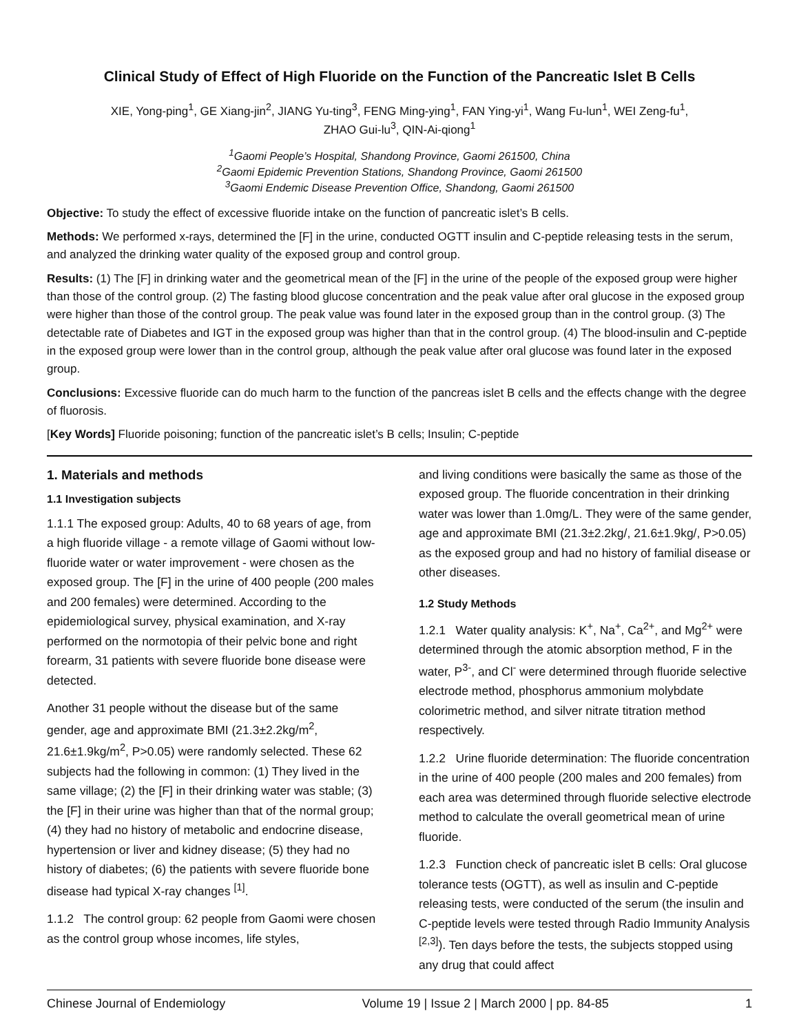Clinical Study of Effect of High Fluoride on the Function of the Pancreatic Islet B Cells
XIE, Yong-ping<sup>1</sup>, GE Xiang-jin<sup>2</sup>, JIANG Yu-ting<sup>3</sup>, FENG Ming-ying<sup>1</sup>, FAN Ying-yi<sup>1</sup>, Wang Fu-lun<sup>1</sup>, WEI Zeng-fu<sup>1</sup>,
ZHAO Gui-lu<sup>3</sup>, QIN-Ai-qiong<sup>1</sup>
<sup>1</sup> Gaomi People’s Hospital, Shandong Province, Gaomi 261500, China
<sup>2</sup> Gaomi Epidemic Prevention Stations, Shandong Province, Gaomi 261500
<sup>3</sup> Gaomi Endemic Disease Prevention Office, Shandong, Gaomi 261500
Objective: To study the effect of excessive fluoride intake on the function of pancreatic islet’s B cells.
Methods: We performed x-rays, determined the [F] in the urine, conducted OGTT insulin and C-peptide releasing tests in the serum, and analyzed the drinking water quality of the exposed group and control group.
Results: (1) The [F] in drinking water and the geometrical mean of the [F] in the urine of the people of the exposed group were higher than those of the control group. (2) The fasting blood glucose concentration and the peak value after oral glucose in the exposed group were higher than those of the control group. The peak value was found later in the exposed group than in the control group. (3) The detectable rate of Diabetes and IGT in the exposed group was higher than that in the control group. (4) The blood-insulin and C-peptide in the exposed group were lower than in the control group, although the peak value after oral glucose was found later in the exposed group.
Conclusions: Excessive fluoride can do much harm to the function of the pancreas islet B cells and the effects change with the degree of fluorosis.
[Key Words] Fluoride poisoning; function of the pancreatic islet’s B cells; Insulin; C-peptide
1. Materials and methods
1.1 Investigation subjects
1.1.1 The exposed group: Adults, 40 to 68 years of age, from a high fluoride village - a remote village of Gaomi without low-fluoride water or water improvement - were chosen as the exposed group. The [F] in the urine of 400 people (200 males and 200 females) were determined. According to the epidemiological survey, physical examination, and X-ray performed on the normotopia of their pelvic bone and right forearm, 31 patients with severe fluoride bone disease were detected.
Another 31 people without the disease but of the same gender, age and approximate BMI (21.3±2.2kg/m<sup>2</sup>, 21.6±1.9kg/m<sup>2</sup>, P>0.05) were randomly selected. These 62 subjects had the following in common: (1) They lived in the same village; (2) the [F] in their drinking water was stable; (3) the [F] in their urine was higher than that of the normal group; (4) they had no history of metabolic and endocrine disease, hypertension or liver and kidney disease; (5) they had no history of diabetes; (6) the patients with severe fluoride bone disease had typical X-ray changes <sup>[1]</sup>.
1.1.2 The control group: 62 people from Gaomi were chosen as the control group whose incomes, life styles,
and living conditions were basically the same as those of the exposed group. The fluoride concentration in their drinking water was lower than 1.0mg/L. They were of the same gender, age and approximate BMI (21.3±2.2kg/, 21.6±1.9kg/, P>0.05) as the exposed group and had no history of familial disease or other diseases.
1.2 Study Methods
1.2.1 Water quality analysis: K<sup>+</sup>, Na<sup>+</sup>, Ca<sup>2+</sup>, and Mg<sup>2+</sup> were determined through the atomic absorption method, F in the water, P<sup>3-</sup>, and Cl<sup>-</sup> were determined through fluoride selective electrode method, phosphorus ammonium molybdate colorimetric method, and silver nitrate titration method respectively.
1.2.2 Urine fluoride determination: The fluoride concentration in the urine of 400 people (200 males and 200 females) from each area was determined through fluoride selective electrode method to calculate the overall geometrical mean of urine fluoride.
1.2.3 Function check of pancreatic islet B cells: Oral glucose tolerance tests (OGTT), as well as insulin and C-peptide releasing tests, were conducted of the serum (the insulin and C-peptide levels were tested through Radio Immunity Analysis <sup>[2,3]</sup>). Ten days before the tests, the subjects stopped using any drug that could affect
Chinese Journal of Endemiology Volume 19 | Issue 2 | March 2000 | pp. 84-85 1